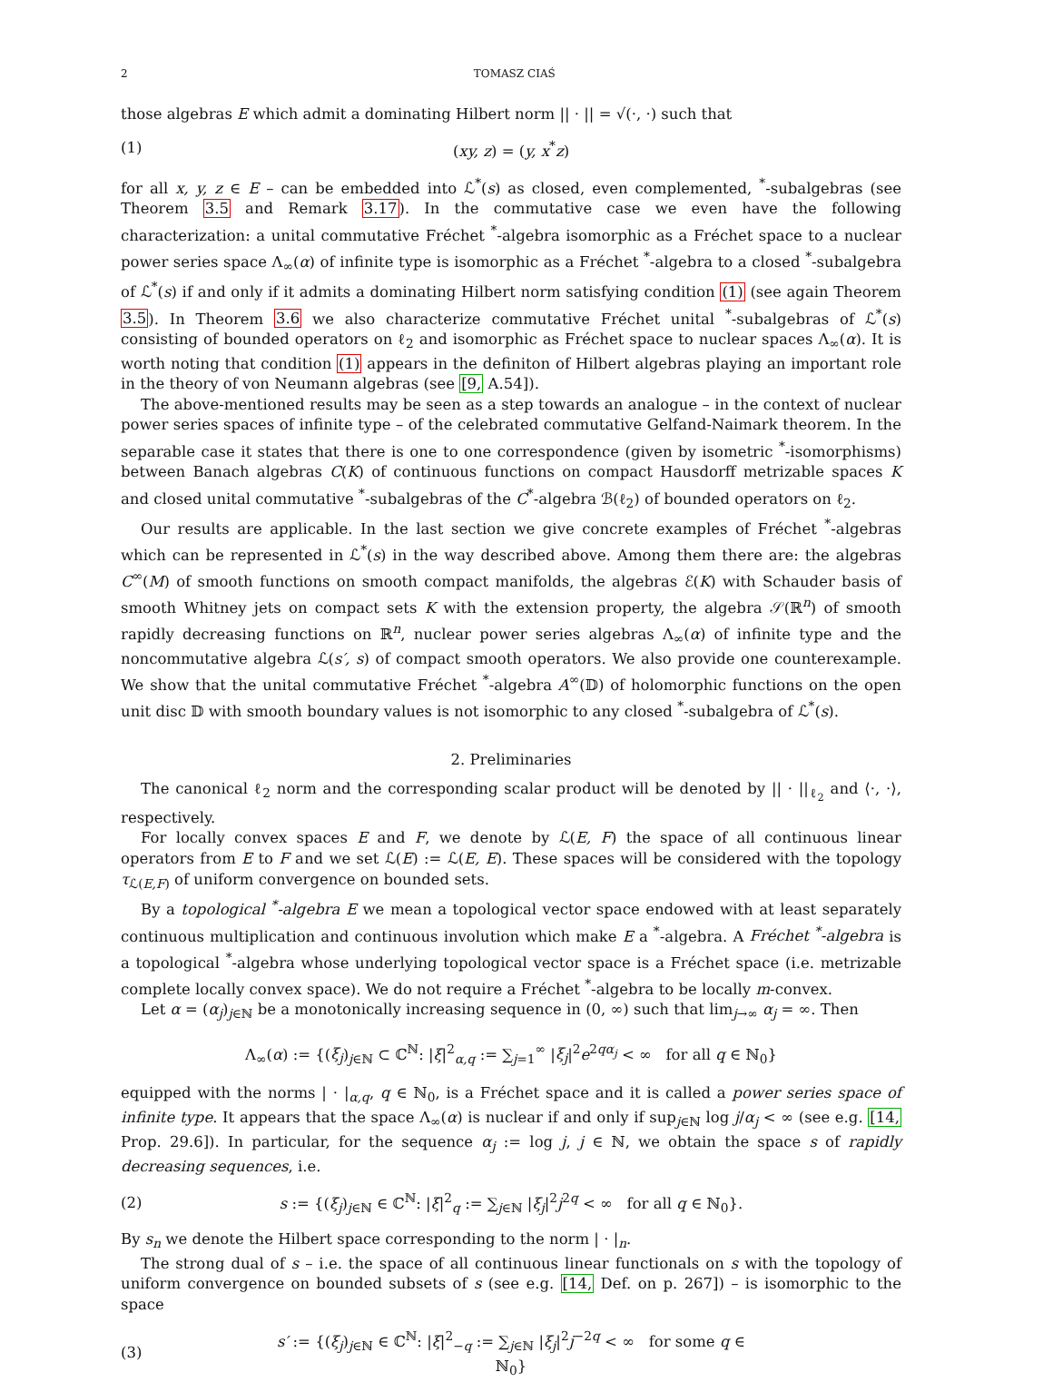2 TOMASZ CIAŚ
those algebras E which admit a dominating Hilbert norm || · || = √(·, ·) such that
(1) (xy, z) = (y, x<sup>*</sup>z)
for all x, y, z ∈ E – can be embedded into ℒ<sup>*</sup>(s) as closed, even complemented, <sup>*</sup>-subalgebras (see Theorem 3.5 and Remark 3.17). In the commutative case we even have the following characterization: a unital commutative Fréchet <sup>*</sup>-algebra isomorphic as a Fréchet space to a nuclear power series space Λ<sub>∞</sub>(α) of infinite type is isomorphic as a Fréchet <sup>*</sup>-algebra to a closed <sup>*</sup>-subalgebra of ℒ<sup>*</sup>(s) if and only if it admits a dominating Hilbert norm satisfying condition (1) (see again Theorem 3.5). In Theorem 3.6 we also characterize commutative Fréchet unital <sup>*</sup>-subalgebras of ℒ<sup>*</sup>(s) consisting of bounded operators on ℓ<sub>2</sub> and isomorphic as Fréchet space to nuclear spaces Λ<sub>∞</sub>(α). It is worth noting that condition (1) appears in the definiton of Hilbert algebras playing an important role in the theory of von Neumann algebras (see [9, A.54]).
The above-mentioned results may be seen as a step towards an analogue – in the context of nuclear power series spaces of infinite type – of the celebrated commutative Gelfand-Naimark theorem. In the separable case it states that there is one to one correspondence (given by isometric <sup>*</sup>-isomorphisms) between Banach algebras C(K) of continuous functions on compact Hausdorff metrizable spaces K and closed unital commutative <sup>*</sup>-subalgebras of the C<sup>*</sup>-algebra ℬ(ℓ<sub>2</sub>) of bounded operators on ℓ<sub>2</sub>.
Our results are applicable. In the last section we give concrete examples of Fréchet <sup>*</sup>-algebras which can be represented in ℒ<sup>*</sup>(s) in the way described above. Among them there are: the algebras C<sup>∞</sup>(M) of smooth functions on smooth compact manifolds, the algebras ℰ(K) with Schauder basis of smooth Whitney jets on compact sets K with the extension property, the algebra 𝒮(ℝ<sup>n</sup>) of smooth rapidly decreasing functions on ℝ<sup>n</sup>, nuclear power series algebras Λ<sub>∞</sub>(α) of infinite type and the noncommutative algebra ℒ(s′, s) of compact smooth operators. We also provide one counterexample. We show that the unital commutative Fréchet <sup>*</sup>-algebra A<sup>∞</sup>(𝔻) of holomorphic functions on the open unit disc 𝔻 with smooth boundary values is not isomorphic to any closed <sup>*</sup>-subalgebra of ℒ<sup>*</sup>(s).
2. Preliminaries
The canonical ℓ<sub>2</sub> norm and the corresponding scalar product will be denoted by || · ||<sub>ℓ<sub>2</sub></sub> and ⟨·, ·⟩, respectively.
For locally convex spaces E and F, we denote by ℒ(E, F) the space of all continuous linear operators from E to F and we set ℒ(E) := ℒ(E, E). These spaces will be considered with the topology τ<sub>ℒ(E,F)</sub> of uniform convergence on bounded sets.
By a topological <sup>*</sup>-algebra E we mean a topological vector space endowed with at least separately continuous multiplication and continuous involution which make E a <sup>*</sup>-algebra. A Fréchet <sup>*</sup>-algebra is a topological <sup>*</sup>-algebra whose underlying topological vector space is a Fréchet space (i.e. metrizable complete locally convex space). We do not require a Fréchet <sup>*</sup>-algebra to be locally m-convex.
Let α = (α<sub>j</sub>)<sub>j∈ℕ</sub> be a monotonically increasing sequence in (0, ∞) such that lim<sub>j→∞</sub> α<sub>j</sub> = ∞. Then
Λ<sub>∞</sub>(α) := {(ξ<sub>j</sub>)<sub>j∈ℕ</sub> ⊂ ℂ<sup>ℕ</sup>: |ξ|<sup>2</sup><sub>α,q</sub> := ∑<sub>j=1</sub><sup>∞</sup> |ξ<sub>j</sub>|<sup>2</sup>e<sup>2qα<sub>j</sub></sup> < ∞ for all q ∈ ℕ<sub>0</sub>}
equipped with the norms | · |<sub>α,q</sub>, q ∈ ℕ<sub>0</sub>, is a Fréchet space and it is called a power series space of infinite type. It appears that the space Λ<sub>∞</sub>(α) is nuclear if and only if sup<sub>j∈ℕ</sub> log j/α<sub>j</sub> < ∞ (see e.g. [14, Prop. 29.6]). In particular, for the sequence α<sub>j</sub> := log j, j ∈ ℕ, we obtain the space s of rapidly decreasing sequences, i.e.
(2) s := {(ξ<sub>j</sub>)<sub>j∈ℕ</sub> ∈ ℂ<sup>ℕ</sup>: |ξ|<sup>2</sup><sub>q</sub> := ∑<sub>j∈ℕ</sub> |ξ<sub>j</sub>|<sup>2</sup>j<sup>2q</sup> < ∞ for all q ∈ ℕ<sub>0</sub>}.
By s<sub>n</sub> we denote the Hilbert space corresponding to the norm | · |<sub>n</sub>.
The strong dual of s – i.e. the space of all continuous linear functionals on s with the topology of uniform convergence on bounded subsets of s (see e.g. [14, Def. on p. 267]) – is isomorphic to the space
(3) s′ := {(ξ<sub>j</sub>)<sub>j∈ℕ</sub> ∈ ℂ<sup>ℕ</sup>: |ξ|<sup>2</sup><sub>−q</sub> := ∑<sub>j∈ℕ</sub> |ξ<sub>j</sub>|<sup>2</sup>j<sup>−2q</sup> < ∞ for some q ∈ ℕ<sub>0</sub>}